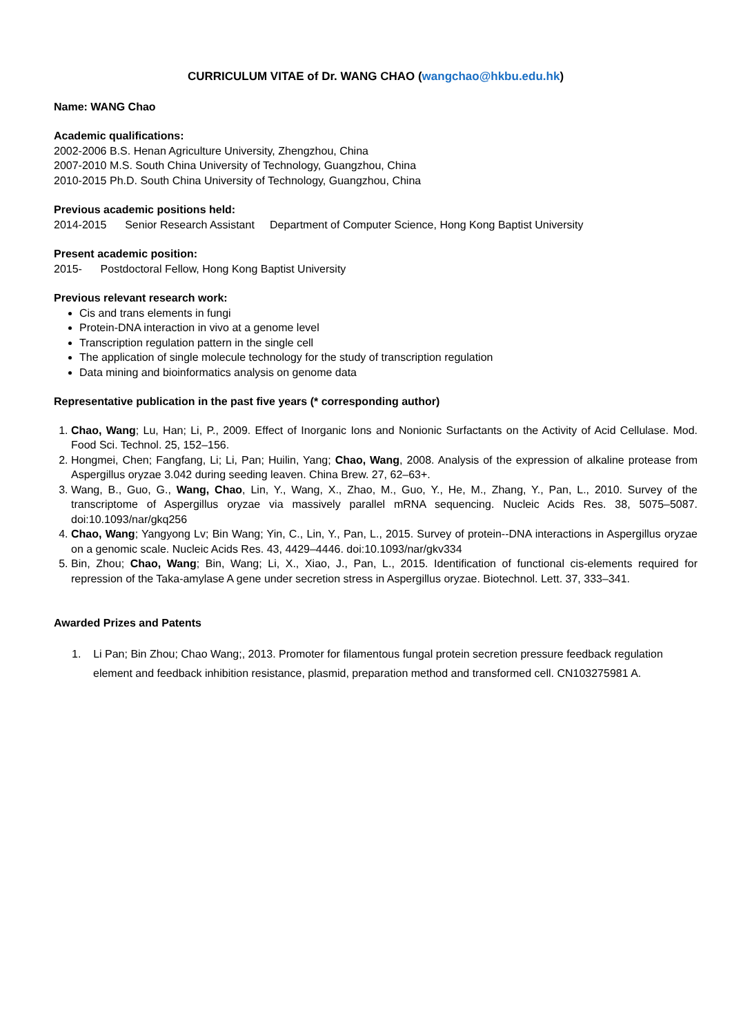CURRICULUM VITAE of Dr. WANG CHAO (wangchao@hkbu.edu.hk)
Name: WANG Chao
Academic qualifications:
2002-2006 B.S. Henan Agriculture University, Zhengzhou, China
2007-2010 M.S. South China University of Technology, Guangzhou, China
2010-2015 Ph.D. South China University of Technology, Guangzhou, China
Previous academic positions held:
2014-2015 Senior Research Assistant Department of Computer Science, Hong Kong Baptist University
Present academic position:
2015- Postdoctoral Fellow, Hong Kong Baptist University
Previous relevant research work:
Cis and trans elements in fungi
Protein-DNA interaction in vivo at a genome level
Transcription regulation pattern in the single cell
The application of single molecule technology for the study of transcription regulation
Data mining and bioinformatics analysis on genome data
Representative publication in the past five years (* corresponding author)
1. Chao, Wang; Lu, Han; Li, P., 2009. Effect of Inorganic Ions and Nonionic Surfactants on the Activity of Acid Cellulase. Mod. Food Sci. Technol. 25, 152–156.
2. Hongmei, Chen; Fangfang, Li; Li, Pan; Huilin, Yang; Chao, Wang, 2008. Analysis of the expression of alkaline protease from Aspergillus oryzae 3.042 during seeding leaven. China Brew. 27, 62–63+.
3. Wang, B., Guo, G., Wang, Chao, Lin, Y., Wang, X., Zhao, M., Guo, Y., He, M., Zhang, Y., Pan, L., 2010. Survey of the transcriptome of Aspergillus oryzae via massively parallel mRNA sequencing. Nucleic Acids Res. 38, 5075–5087. doi:10.1093/nar/gkq256
4. Chao, Wang; Yangyong Lv; Bin Wang; Yin, C., Lin, Y., Pan, L., 2015. Survey of protein--DNA interactions in Aspergillus oryzae on a genomic scale. Nucleic Acids Res. 43, 4429–4446. doi:10.1093/nar/gkv334
5. Bin, Zhou; Chao, Wang; Bin, Wang; Li, X., Xiao, J., Pan, L., 2015. Identification of functional cis-elements required for repression of the Taka-amylase A gene under secretion stress in Aspergillus oryzae. Biotechnol. Lett. 37, 333–341.
Awarded Prizes and Patents
1. Li Pan; Bin Zhou; Chao Wang;, 2013. Promoter for filamentous fungal protein secretion pressure feedback regulation element and feedback inhibition resistance, plasmid, preparation method and transformed cell. CN103275981 A.